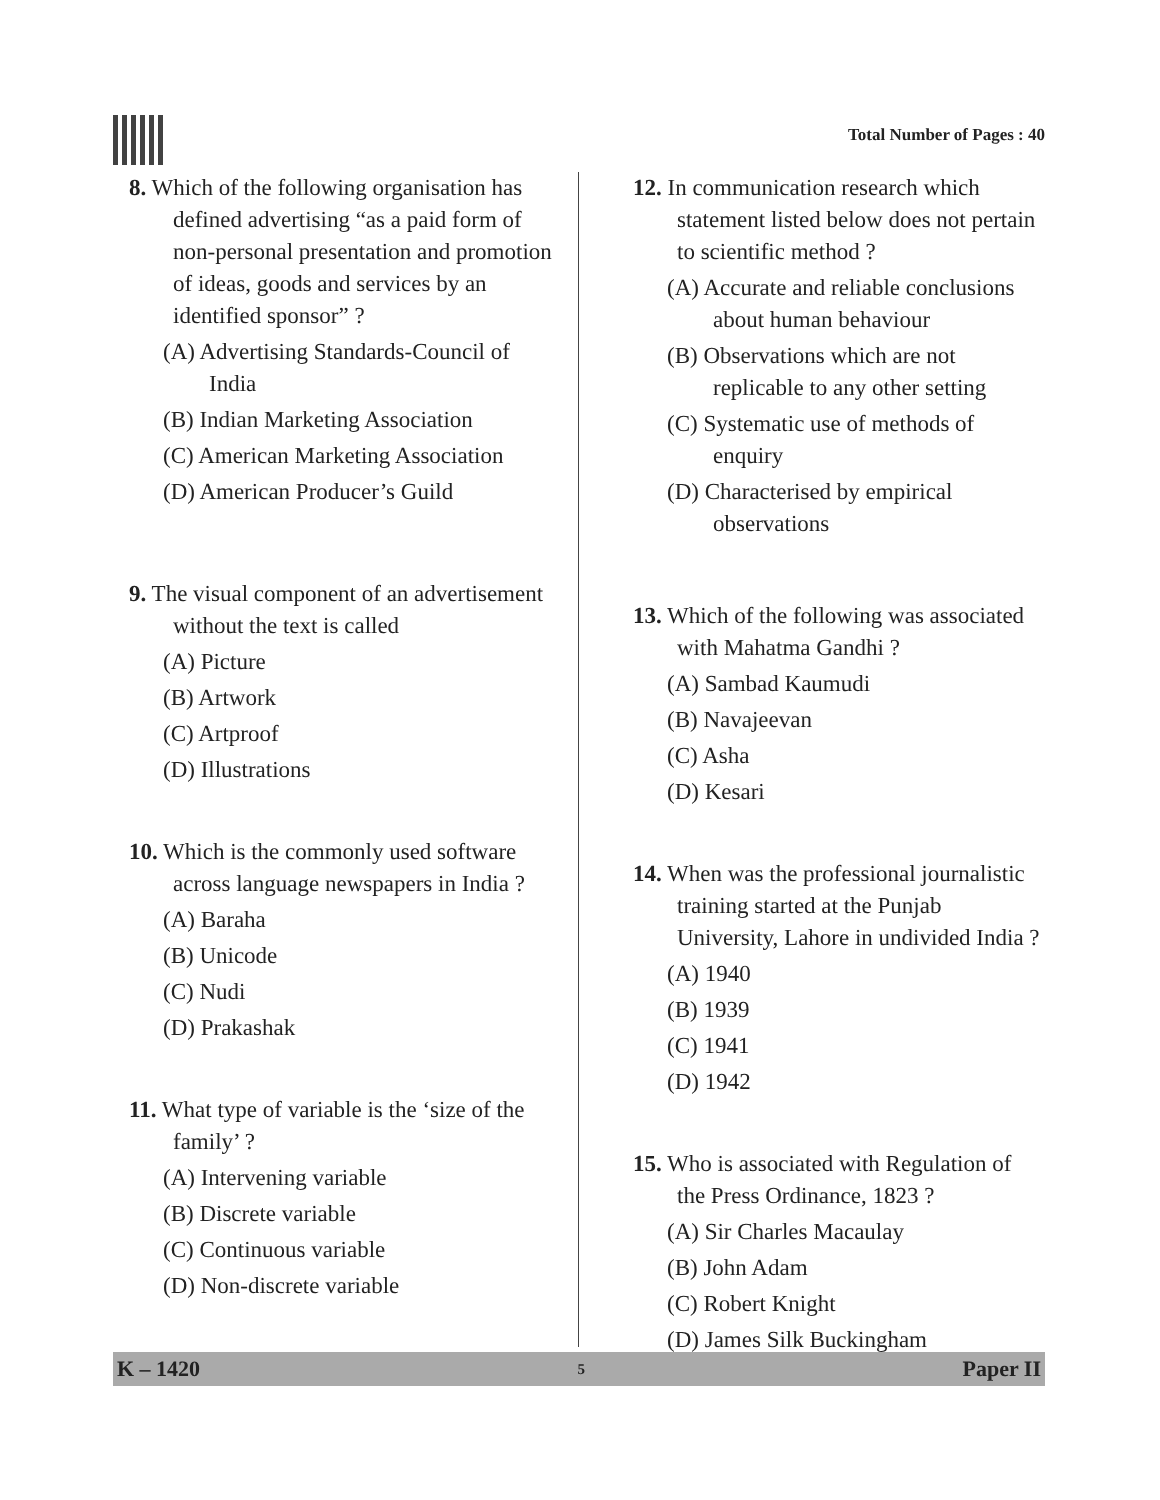Total Number of Pages : 40
8. Which of the following organisation has defined advertising “as a paid form of non-personal presentation and promotion of ideas, goods and services by an identified sponsor” ?
(A) Advertising Standards-Council of India
(B) Indian Marketing Association
(C) American Marketing Association
(D) American Producer’s Guild
9. The visual component of an advertisement without the text is called
(A) Picture
(B) Artwork
(C) Artproof
(D) Illustrations
10. Which is the commonly used software across language newspapers in India ?
(A) Baraha
(B) Unicode
(C) Nudi
(D) Prakashak
11. What type of variable is the ‘size of the family’ ?
(A) Intervening variable
(B) Discrete variable
(C) Continuous variable
(D) Non-discrete variable
12. In communication research which statement listed below does not pertain to scientific method ?
(A) Accurate and reliable conclusions about human behaviour
(B) Observations which are not replicable to any other setting
(C) Systematic use of methods of enquiry
(D) Characterised by empirical observations
13. Which of the following was associated with Mahatma Gandhi ?
(A) Sambad Kaumudi
(B) Navajeevan
(C) Asha
(D) Kesari
14. When was the professional journalistic training started at the Punjab University, Lahore in undivided India ?
(A) 1940
(B) 1939
(C) 1941
(D) 1942
15. Who is associated with Regulation of the Press Ordinance, 1823 ?
(A) Sir Charles Macaulay
(B) John Adam
(C) Robert Knight
(D) James Silk Buckingham
K – 1420 5 Paper II